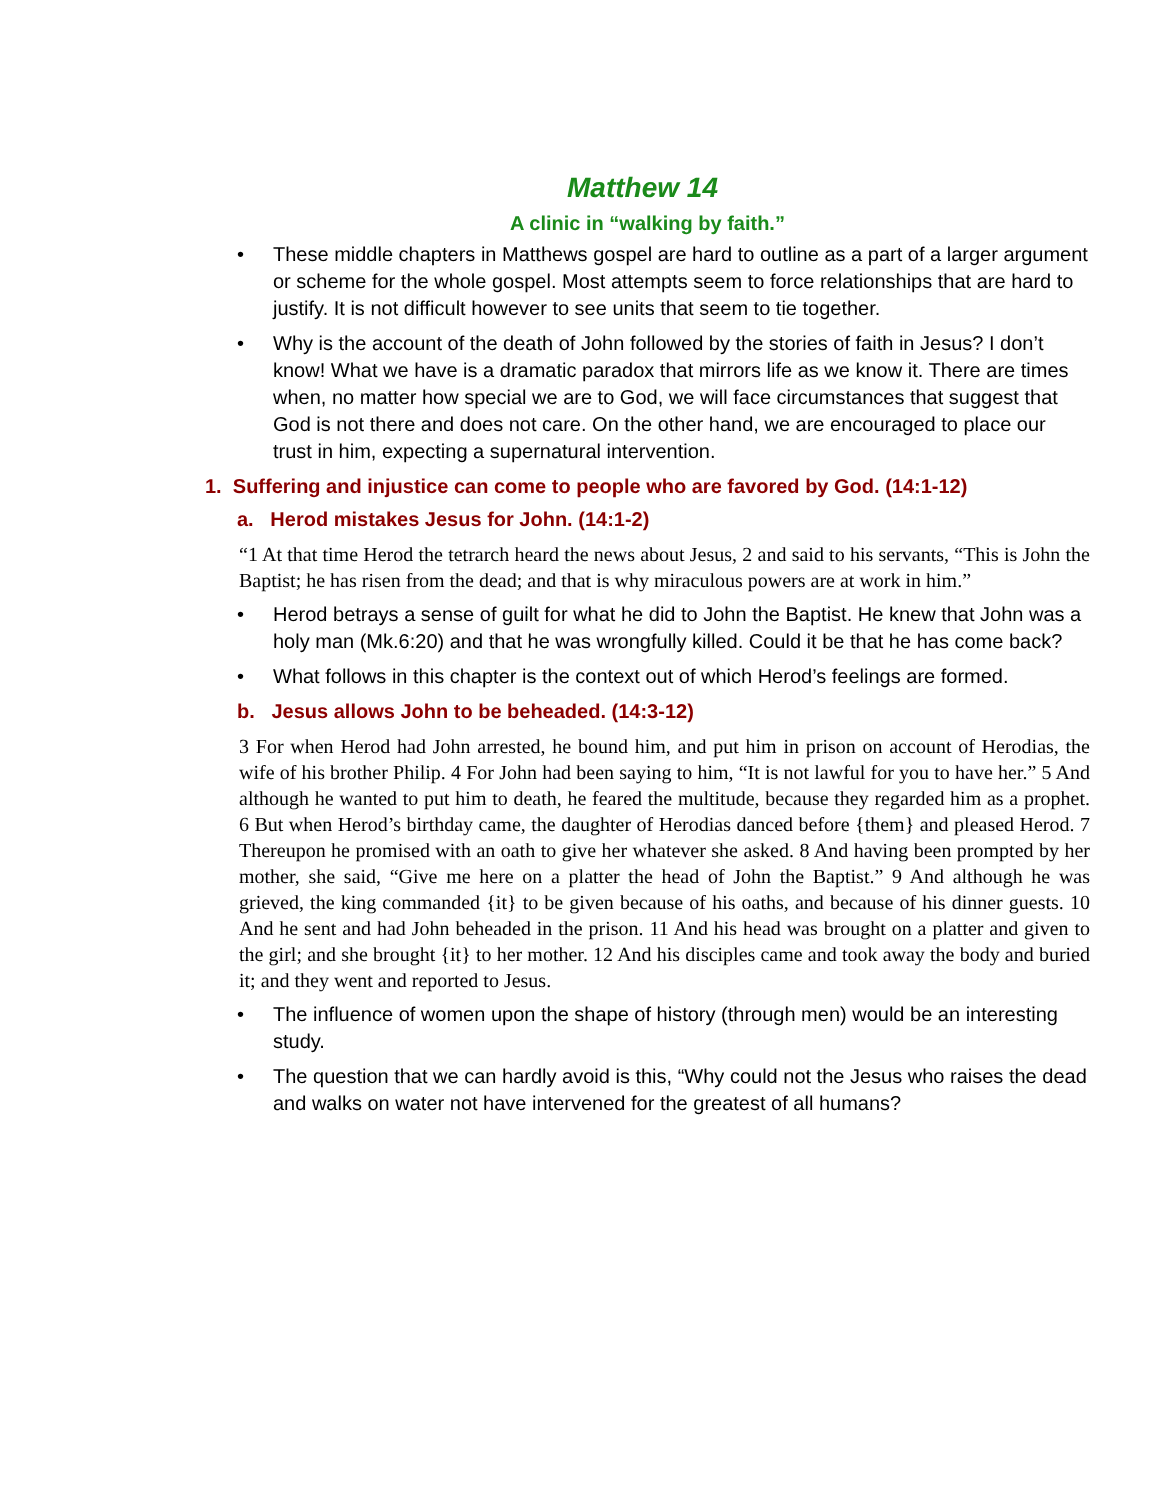Matthew 14
A clinic in “walking by faith.”
• These middle chapters in Matthews gospel are hard to outline as a part of a larger argument or scheme for the whole gospel. Most attempts seem to force relationships that are hard to justify. It is not difficult however to see units that seem to tie together.
• Why is the account of the death of John followed by the stories of faith in Jesus? I don’t know! What we have is a dramatic paradox that mirrors life as we know it. There are times when, no matter how special we are to God, we will face circumstances that suggest that God is not there and does not care. On the other hand, we are encouraged to place our trust in him, expecting a supernatural intervention.
1. Suffering and injustice can come to people who are favored by God. (14:1-12)
a. Herod mistakes Jesus for John. (14:1-2)
“1 At that time Herod the tetrarch heard the news about Jesus, 2 and said to his servants, “This is John the Baptist; he has risen from the dead; and that is why miraculous powers are at work in him.”
• Herod betrays a sense of guilt for what he did to John the Baptist. He knew that John was a holy man (Mk.6:20) and that he was wrongfully killed. Could it be that he has come back?
• What follows in this chapter is the context out of which Herod’s feelings are formed.
b. Jesus allows John to be beheaded. (14:3-12)
3 For when Herod had John arrested, he bound him, and put him in prison on account of Herodias, the wife of his brother Philip. 4 For John had been saying to him, “It is not lawful for you to have her.” 5 And although he wanted to put him to death, he feared the multitude, because they regarded him as a prophet. 6 But when Herod’s birthday came, the daughter of Herodias danced before {them} and pleased Herod. 7 Thereupon he promised with an oath to give her whatever she asked. 8 And having been prompted by her mother, she said, “Give me here on a platter the head of John the Baptist.” 9 And although he was grieved, the king commanded {it} to be given because of his oaths, and because of his dinner guests. 10 And he sent and had John beheaded in the prison. 11 And his head was brought on a platter and given to the girl; and she brought {it} to her mother. 12 And his disciples came and took away the body and buried it; and they went and reported to Jesus.
• The influence of women upon the shape of history (through men) would be an interesting study.
• The question that we can hardly avoid is this, “Why could not the Jesus who raises the dead and walks on water not have intervened for the greatest of all humans?